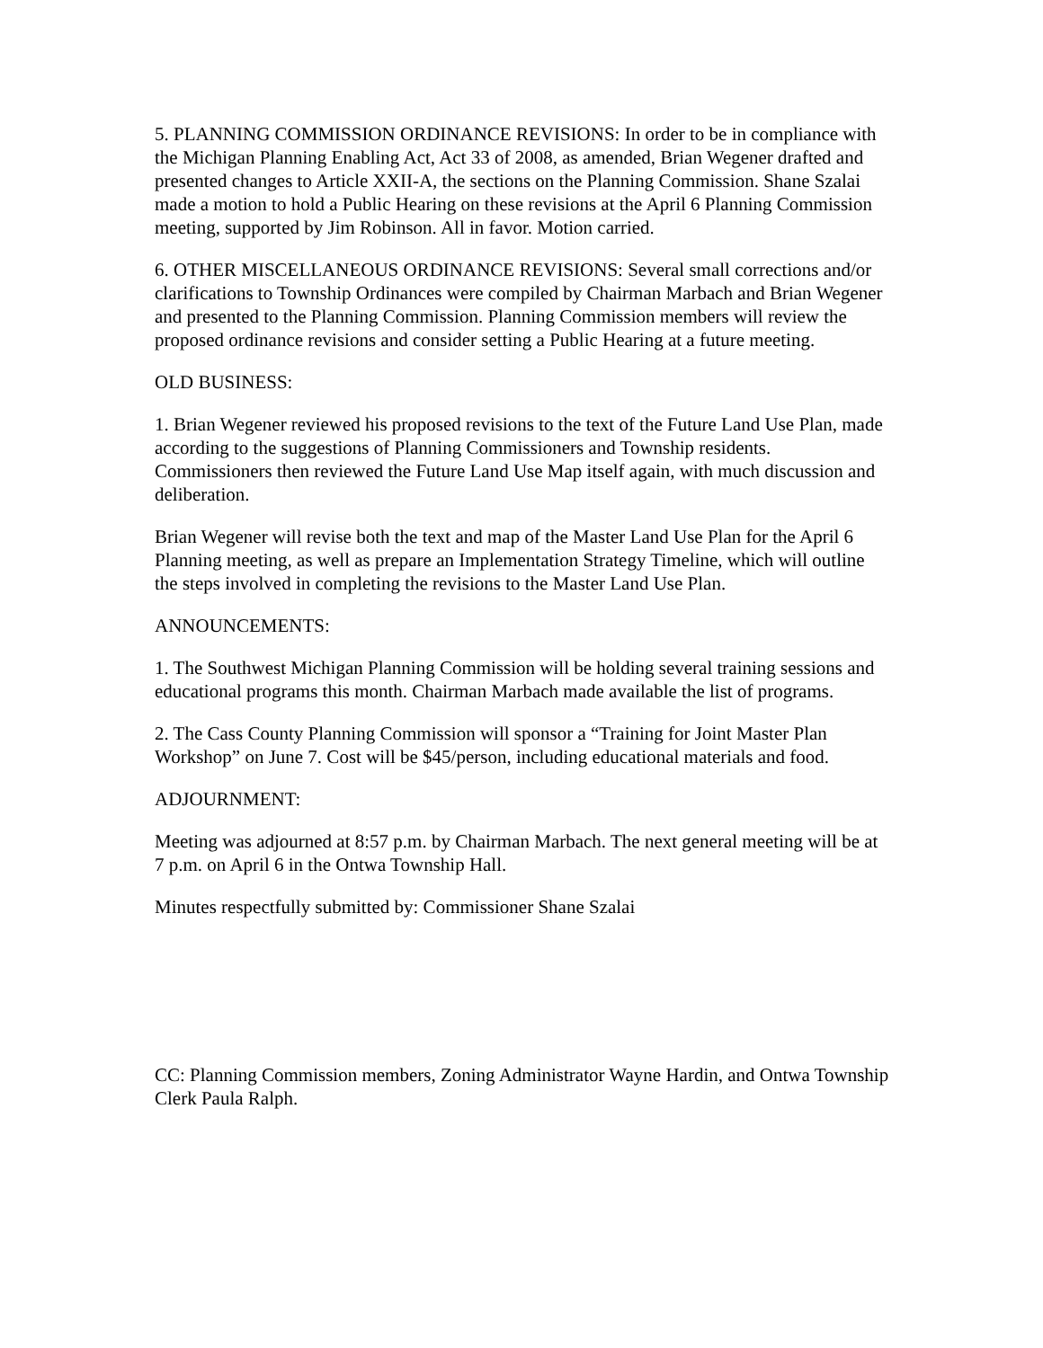5. PLANNING COMMISSION ORDINANCE REVISIONS: In order to be in compliance with the Michigan Planning Enabling Act, Act 33 of 2008, as amended, Brian Wegener drafted and presented changes to Article XXII-A, the sections on the Planning Commission. Shane Szalai made a motion to hold a Public Hearing on these revisions at the April 6 Planning Commission meeting, supported by Jim Robinson. All in favor. Motion carried.
6. OTHER MISCELLANEOUS ORDINANCE REVISIONS: Several small corrections and/or clarifications to Township Ordinances were compiled by Chairman Marbach and Brian Wegener and presented to the Planning Commission. Planning Commission members will review the proposed ordinance revisions and consider setting a Public Hearing at a future meeting.
OLD BUSINESS:
1. Brian Wegener reviewed his proposed revisions to the text of the Future Land Use Plan, made according to the suggestions of Planning Commissioners and Township residents. Commissioners then reviewed the Future Land Use Map itself again, with much discussion and deliberation.
Brian Wegener will revise both the text and map of the Master Land Use Plan for the April 6 Planning meeting, as well as prepare an Implementation Strategy Timeline, which will outline the steps involved in completing the revisions to the Master Land Use Plan.
ANNOUNCEMENTS:
1. The Southwest Michigan Planning Commission will be holding several training sessions and educational programs this month. Chairman Marbach made available the list of programs.
2. The Cass County Planning Commission will sponsor a “Training for Joint Master Plan Workshop” on June 7. Cost will be $45/person, including educational materials and food.
ADJOURNMENT:
Meeting was adjourned at 8:57 p.m. by Chairman Marbach. The next general meeting will be at 7 p.m. on April 6 in the Ontwa Township Hall.
Minutes respectfully submitted by: Commissioner Shane Szalai
CC: Planning Commission members, Zoning Administrator Wayne Hardin, and Ontwa Township Clerk Paula Ralph.